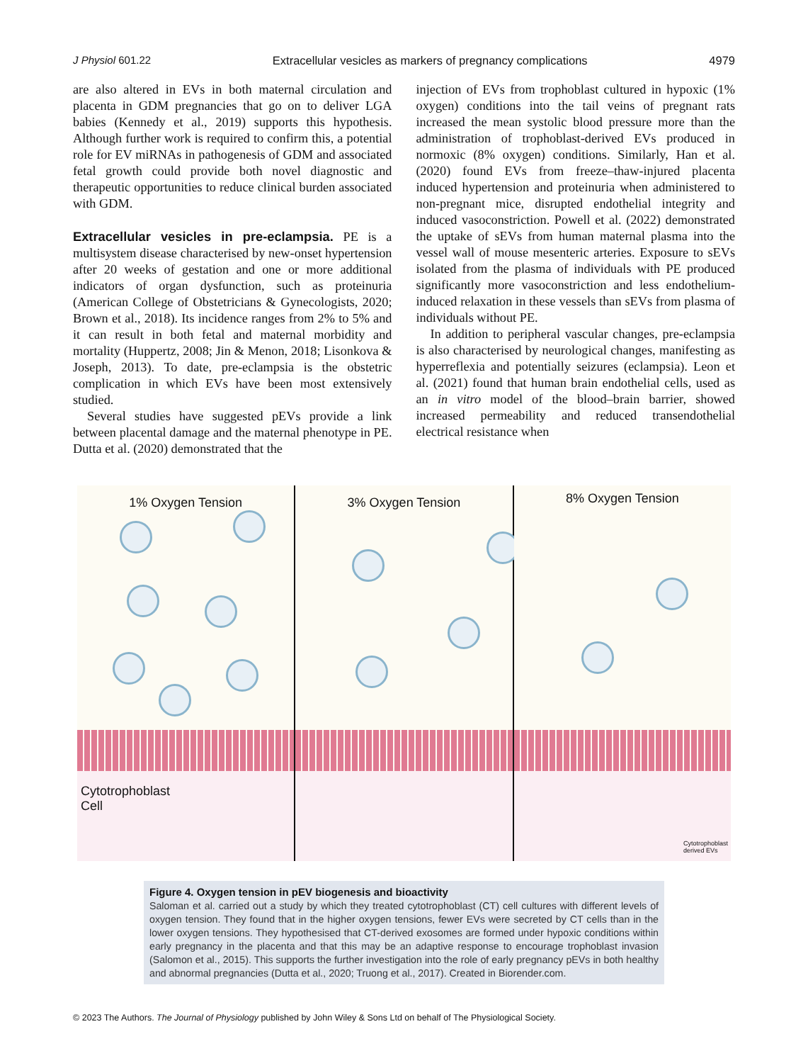J Physiol 601.22 Extracellular vesicles as markers of pregnancy complications 4979
are also altered in EVs in both maternal circulation and placenta in GDM pregnancies that go on to deliver LGA babies (Kennedy et al., 2019) supports this hypothesis. Although further work is required to confirm this, a potential role for EV miRNAs in pathogenesis of GDM and associated fetal growth could provide both novel diagnostic and therapeutic opportunities to reduce clinical burden associated with GDM.
Extracellular vesicles in pre-eclampsia. PE is a multisystem disease characterised by new-onset hypertension after 20 weeks of gestation and one or more additional indicators of organ dysfunction, such as proteinuria (American College of Obstetricians & Gynecologists, 2020; Brown et al., 2018). Its incidence ranges from 2% to 5% and it can result in both fetal and maternal morbidity and mortality (Huppertz, 2008; Jin & Menon, 2018; Lisonkova & Joseph, 2013). To date, pre-eclampsia is the obstetric complication in which EVs have been most extensively studied.
Several studies have suggested pEVs provide a link between placental damage and the maternal phenotype in PE. Dutta et al. (2020) demonstrated that the
injection of EVs from trophoblast cultured in hypoxic (1% oxygen) conditions into the tail veins of pregnant rats increased the mean systolic blood pressure more than the administration of trophoblast-derived EVs produced in normoxic (8% oxygen) conditions. Similarly, Han et al. (2020) found EVs from freeze–thaw-injured placenta induced hypertension and proteinuria when administered to non-pregnant mice, disrupted endothelial integrity and induced vasoconstriction. Powell et al. (2022) demonstrated the uptake of sEVs from human maternal plasma into the vessel wall of mouse mesenteric arteries. Exposure to sEVs isolated from the plasma of individuals with PE produced significantly more vasoconstriction and less endothelium-induced relaxation in these vessels than sEVs from plasma of individuals without PE.
In addition to peripheral vascular changes, pre-eclampsia is also characterised by neurological changes, manifesting as hyperreflexia and potentially seizures (eclampsia). Leon et al. (2021) found that human brain endothelial cells, used as an in vitro model of the blood–brain barrier, showed increased permeability and reduced transendothelial electrical resistance when
1% Oxygen Tension
Cytotrophoblast
Cell
3% Oxygen Tension
8% Oxygen Tension
Cytotrophoblast
derived EVs
Figure 4. Oxygen tension in pEV biogenesis and bioactivity
Saloman et al. carried out a study by which they treated cytotrophoblast (CT) cell cultures with different levels of oxygen tension. They found that in the higher oxygen tensions, fewer EVs were secreted by CT cells than in the lower oxygen tensions. They hypothesised that CT-derived exosomes are formed under hypoxic conditions within early pregnancy in the placenta and that this may be an adaptive response to encourage trophoblast invasion (Salomon et al., 2015). This supports the further investigation into the role of early pregnancy pEVs in both healthy and abnormal pregnancies (Dutta et al., 2020; Truong et al., 2017). Created in Biorender.com.
© 2023 The Authors. The Journal of Physiology published by John Wiley & Sons Ltd on behalf of The Physiological Society.